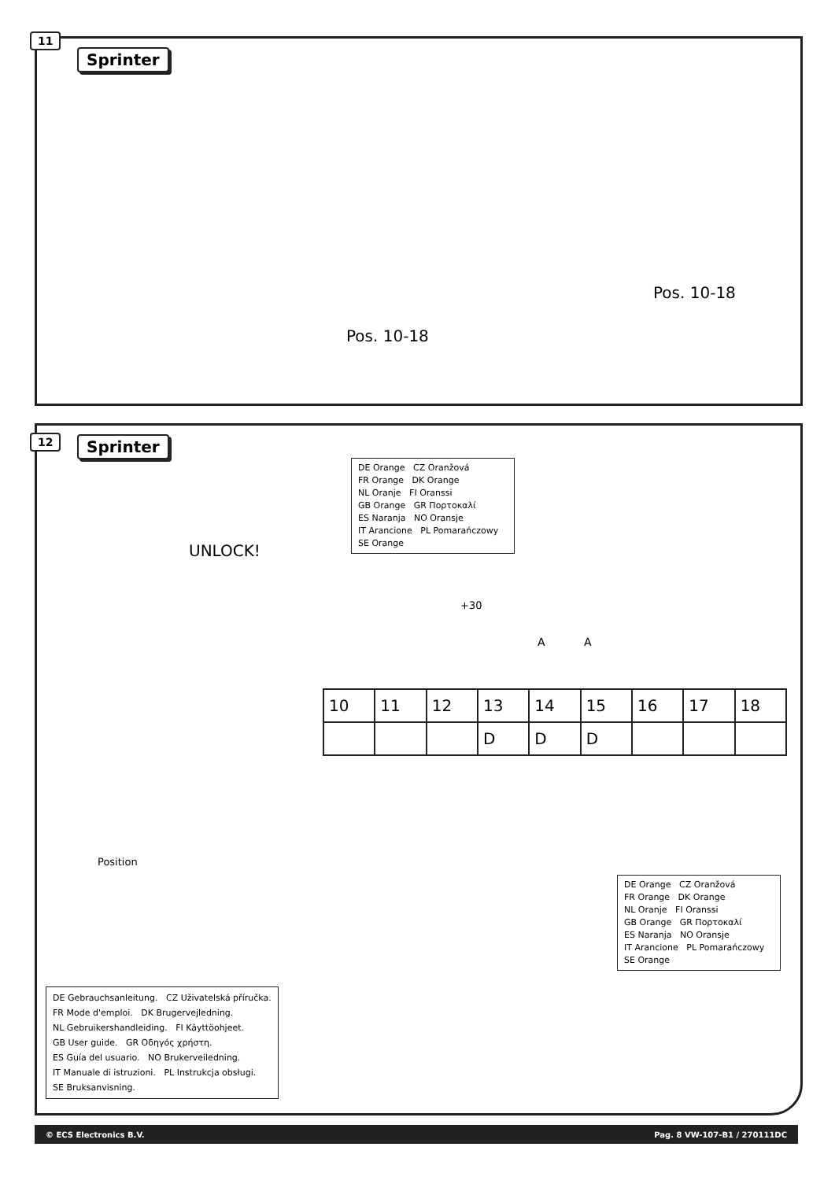11
Sprinter
Pos. 10-18
Pos. 10-18
12 Sprinter
UNLOCK!
DE Orange CZ Oranžová
FR Orange DK Orange
NL Oranje FI Oranssi
GB Orange GR Πορτοκαλί
ES Naranja NO Oransje
IT Arancione PL Pomarańczowy
SE Orange
+30
A A
| 10 | 11 | 12 | 13 | 14 | 15 | 16 | 17 | 18 |
| | | | D | D | D | | | |
DE Orange CZ Oranžová
FR Orange DK Orange
NL Oranje FI Oranssi
GB Orange GR Πορτοκαλί
ES Naranja NO Oransje
IT Arancione PL Pomarańczowy
SE Orange
Position
DE Gebrauchsanleitung. CZ Uživatelská příručka.
FR Mode d'emploi. DK Brugervejledning.
NL Gebruikershandleiding. FI Käyttöohjeet.
GB User guide. GR Οδηγός χρήστη.
ES Guía del usuario. NO Brukerveiledning.
IT Manuale di istruzioni. PL Instrukcja obsługi.
SE Bruksanvisning.
© ECS Electronics B.V. Pag. 8 VW-107-B1 / 270111DC